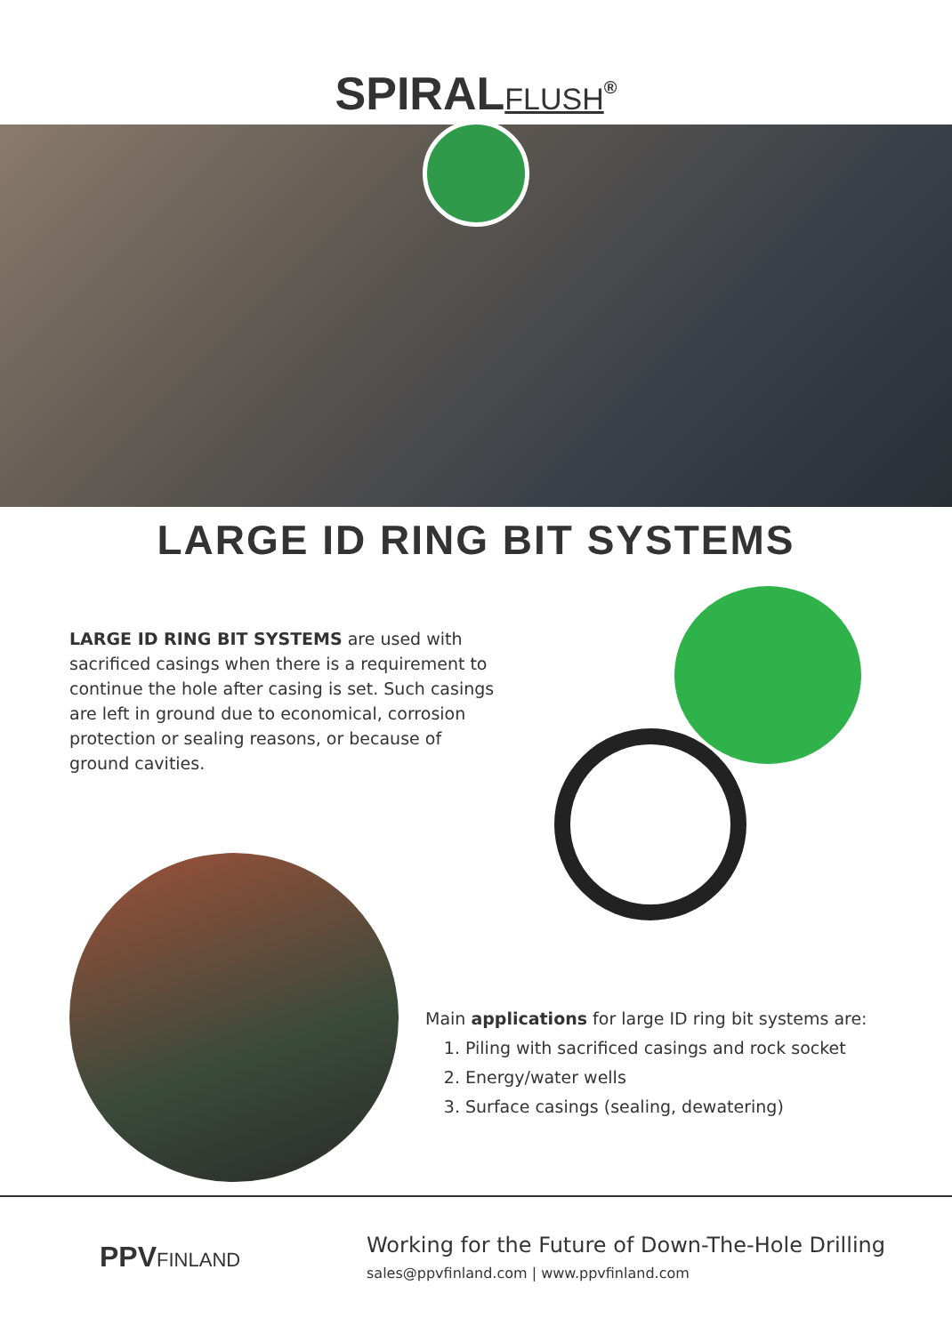SPIRALFLUSH<sup>®</sup>
LARGE ID RING BIT SYSTEMS
LARGE ID RING BIT SYSTEMS are used with sacrificed casings when there is a requirement to continue the hole after casing is set. Such casings are left in ground due to economical, corrosion protection or sealing reasons, or because of ground cavities.
Main applications for large ID ring bit systems are:
1. Piling with sacrificed casings and rock socket
2. Energy/water wells
3. Surface casings (sealing, dewatering)
PPVFINLAND
Working for the Future of Down-The-Hole Drilling
sales@ppvfinland.com | www.ppvfinland.com